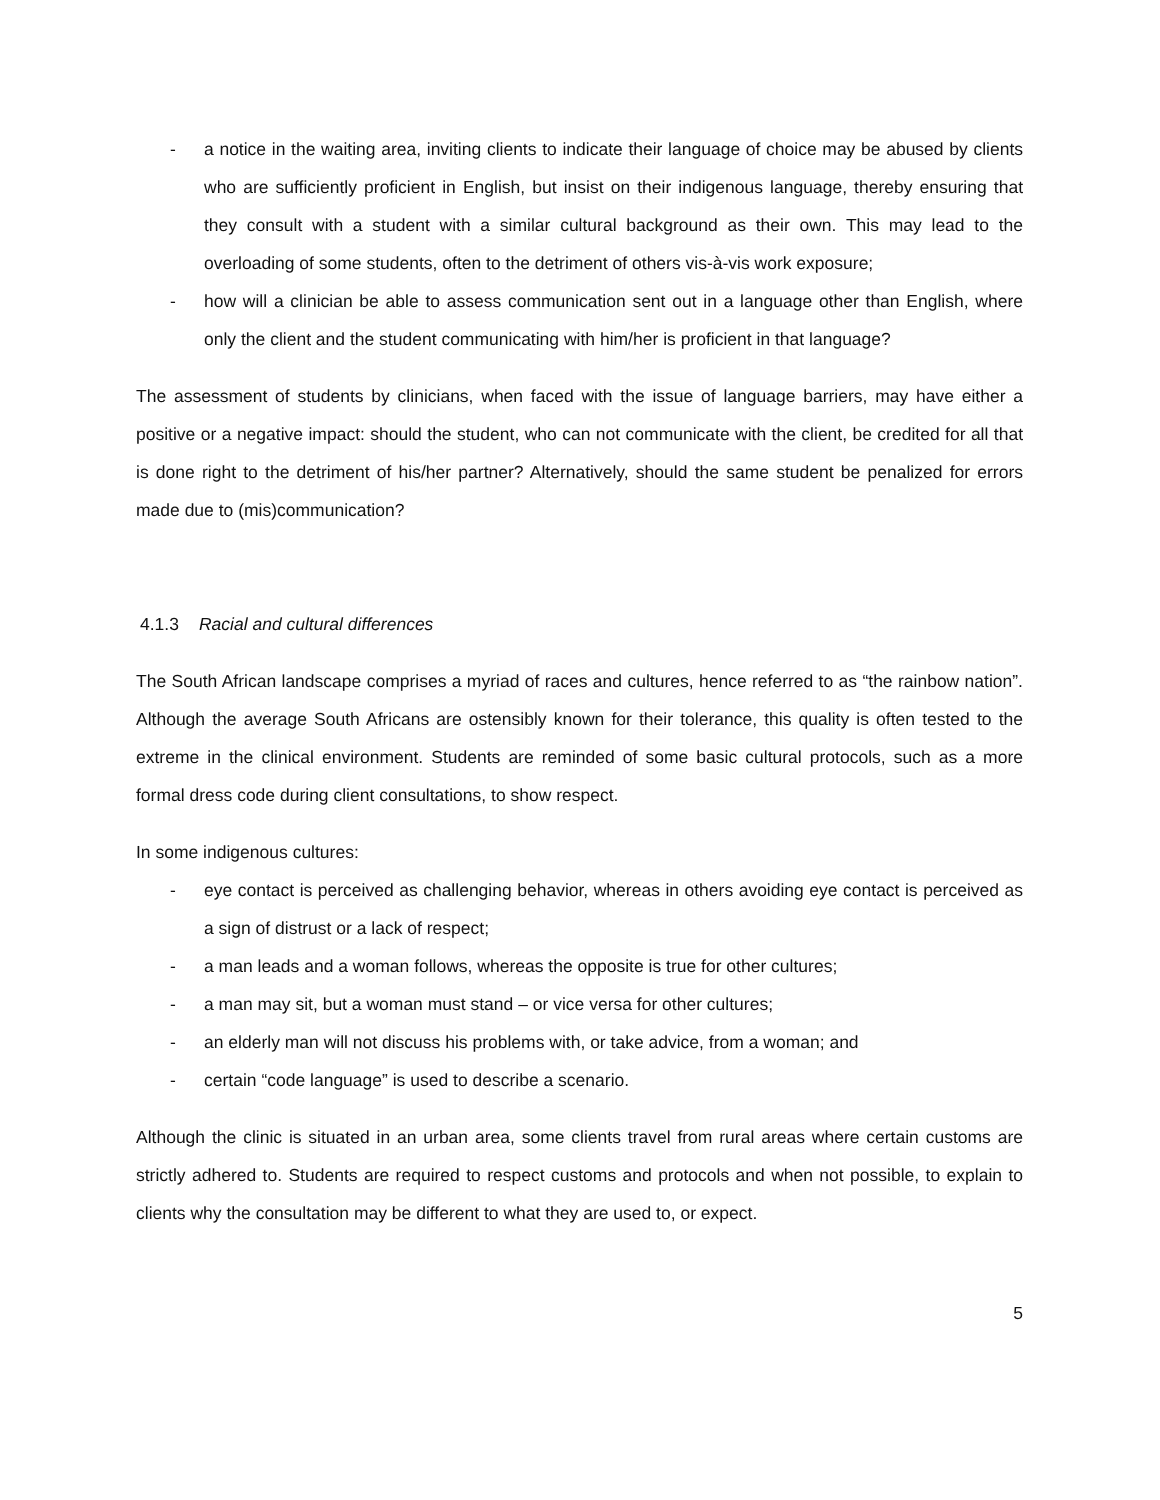- a notice in the waiting area, inviting clients to indicate their language of choice may be abused by clients who are sufficiently proficient in English, but insist on their indigenous language, thereby ensuring that they consult with a student with a similar cultural background as their own. This may lead to the overloading of some students, often to the detriment of others vis-à-vis work exposure;
- how will a clinician be able to assess communication sent out in a language other than English, where only the client and the student communicating with him/her is proficient in that language?
The assessment of students by clinicians, when faced with the issue of language barriers, may have either a positive or a negative impact: should the student, who can not communicate with the client, be credited for all that is done right to the detriment of his/her partner? Alternatively, should the same student be penalized for errors made due to (mis)communication?
4.1.3 Racial and cultural differences
The South African landscape comprises a myriad of races and cultures, hence referred to as “the rainbow nation”. Although the average South Africans are ostensibly known for their tolerance, this quality is often tested to the extreme in the clinical environment. Students are reminded of some basic cultural protocols, such as a more formal dress code during client consultations, to show respect.
In some indigenous cultures:
- eye contact is perceived as challenging behavior, whereas in others avoiding eye contact is perceived as a sign of distrust or a lack of respect;
- a man leads and a woman follows, whereas the opposite is true for other cultures;
- a man may sit, but a woman must stand – or vice versa for other cultures;
- an elderly man will not discuss his problems with, or take advice, from a woman; and
- certain “code language” is used to describe a scenario.
Although the clinic is situated in an urban area, some clients travel from rural areas where certain customs are strictly adhered to. Students are required to respect customs and protocols and when not possible, to explain to clients why the consultation may be different to what they are used to, or expect.
5